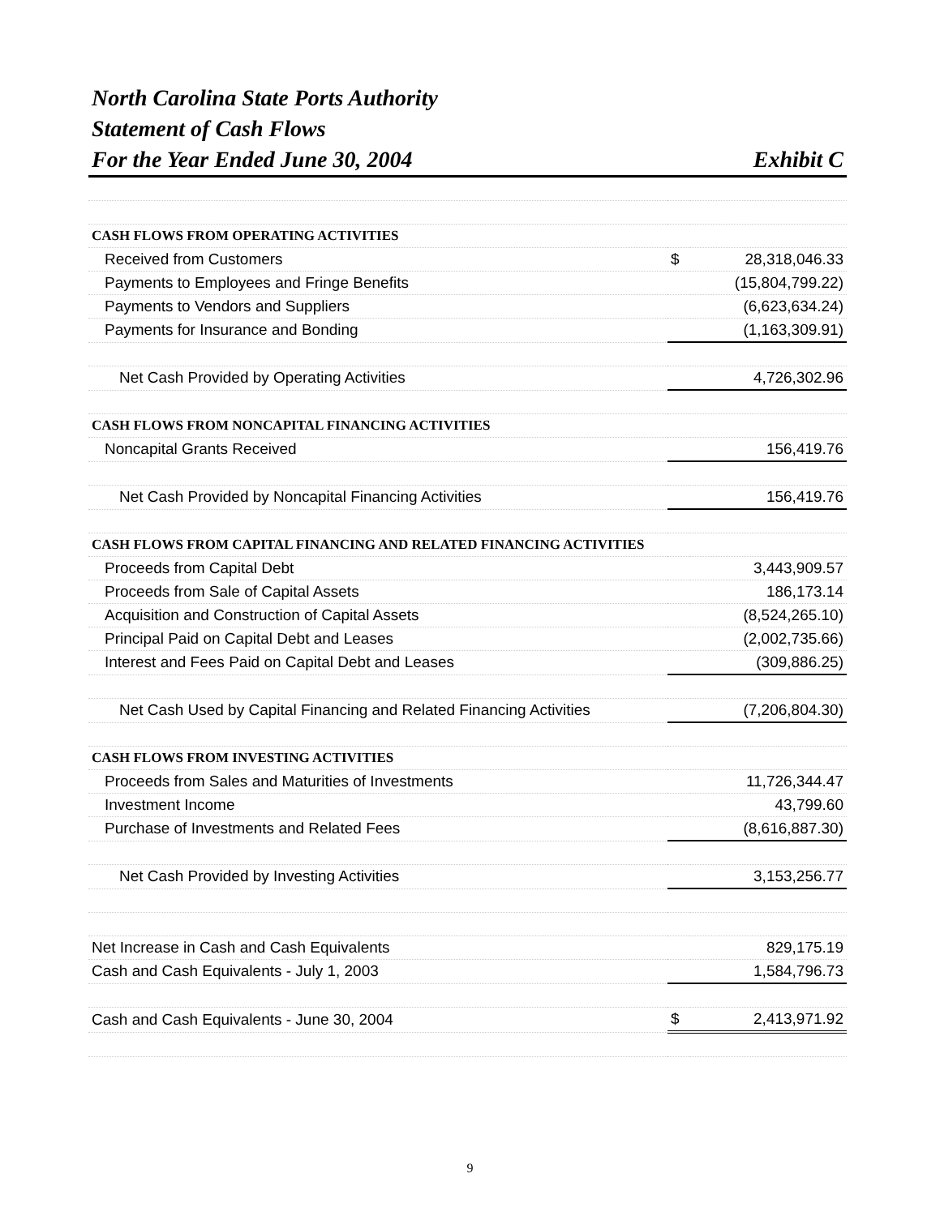North Carolina State Ports Authority
Statement of Cash Flows
For the Year Ended June 30, 2004
Exhibit C
| CASH FLOWS FROM OPERATING ACTIVITIES | | |
| Received from Customers | $ | 28,318,046.33 |
| Payments to Employees and Fringe Benefits | | (15,804,799.22) |
| Payments to Vendors and Suppliers | | (6,623,634.24) |
| Payments for Insurance and Bonding | | (1,163,309.91) |
| Net Cash Provided by Operating Activities | | 4,726,302.96 |
| CASH FLOWS FROM NONCAPITAL FINANCING ACTIVITIES | | |
| Noncapital Grants Received | | 156,419.76 |
| Net Cash Provided by Noncapital Financing Activities | | 156,419.76 |
| CASH FLOWS FROM CAPITAL FINANCING AND RELATED FINANCING ACTIVITIES | | |
| Proceeds from Capital Debt | | 3,443,909.57 |
| Proceeds from Sale of Capital Assets | | 186,173.14 |
| Acquisition and Construction of Capital Assets | | (8,524,265.10) |
| Principal Paid on Capital Debt and Leases | | (2,002,735.66) |
| Interest and Fees Paid on Capital Debt and Leases | | (309,886.25) |
| Net Cash Used by Capital Financing and Related Financing Activities | | (7,206,804.30) |
| CASH FLOWS FROM INVESTING ACTIVITIES | | |
| Proceeds from Sales and Maturities of Investments | | 11,726,344.47 |
| Investment Income | | 43,799.60 |
| Purchase of Investments and Related Fees | | (8,616,887.30) |
| Net Cash Provided by Investing Activities | | 3,153,256.77 |
| Net Increase in Cash and Cash Equivalents | | 829,175.19 |
| Cash and Cash Equivalents - July 1, 2003 | | 1,584,796.73 |
| Cash and Cash Equivalents - June 30, 2004 | $ | 2,413,971.92 |
9